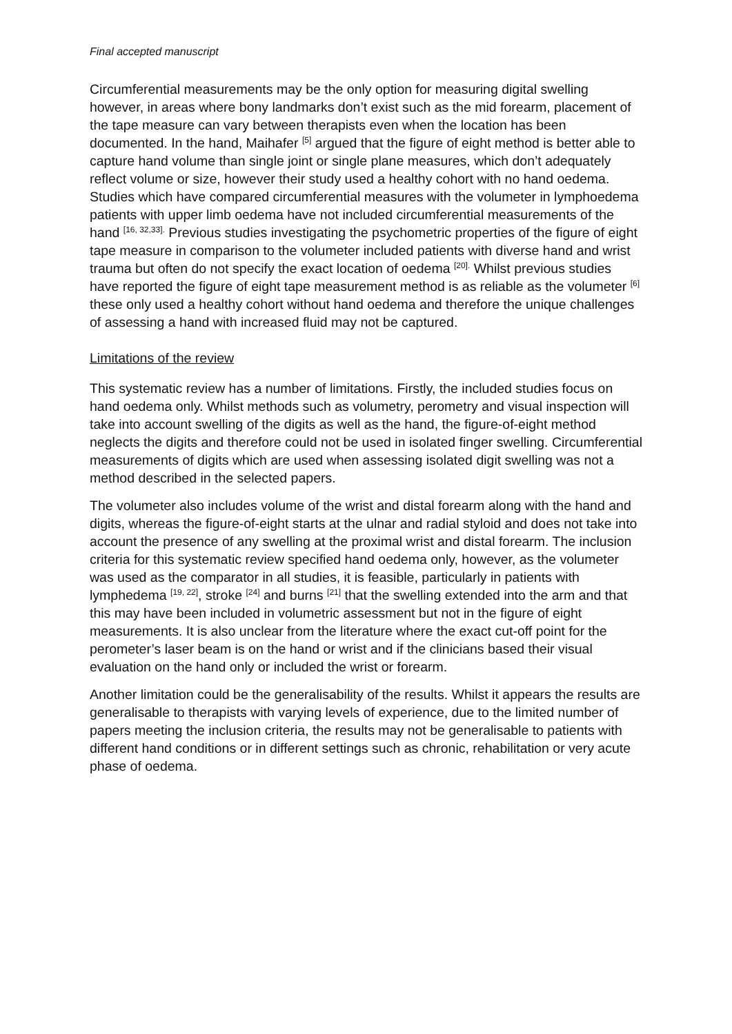Final accepted manuscript
Circumferential measurements may be the only option for measuring digital swelling however, in areas where bony landmarks don’t exist such as the mid forearm, placement of the tape measure can vary between therapists even when the location has been documented. In the hand, Maihafer <sup>[5]</sup> argued that the figure of eight method is better able to capture hand volume than single joint or single plane measures, which don’t adequately reflect volume or size, however their study used a healthy cohort with no hand oedema. Studies which have compared circumferential measures with the volumeter in lymphoedema patients with upper limb oedema have not included circumferential measurements of the hand <sup>[16, 32,33].</sup> Previous studies investigating the psychometric properties of the figure of eight tape measure in comparison to the volumeter included patients with diverse hand and wrist trauma but often do not specify the exact location of oedema <sup>[20].</sup> Whilst previous studies have reported the figure of eight tape measurement method is as reliable as the volumeter <sup>[6]</sup> these only used a healthy cohort without hand oedema and therefore the unique challenges of assessing a hand with increased fluid may not be captured.
Limitations of the review
This systematic review has a number of limitations. Firstly, the included studies focus on hand oedema only. Whilst methods such as volumetry, perometry and visual inspection will take into account swelling of the digits as well as the hand, the figure-of-eight method neglects the digits and therefore could not be used in isolated finger swelling. Circumferential measurements of digits which are used when assessing isolated digit swelling was not a method described in the selected papers.
The volumeter also includes volume of the wrist and distal forearm along with the hand and digits, whereas the figure-of-eight starts at the ulnar and radial styloid and does not take into account the presence of any swelling at the proximal wrist and distal forearm. The inclusion criteria for this systematic review specified hand oedema only, however, as the volumeter was used as the comparator in all studies, it is feasible, particularly in patients with lymphedema <sup>[19, 22]</sup>, stroke <sup>[24]</sup> and burns <sup>[21]</sup> that the swelling extended into the arm and that this may have been included in volumetric assessment but not in the figure of eight measurements. It is also unclear from the literature where the exact cut-off point for the perometer’s laser beam is on the hand or wrist and if the clinicians based their visual evaluation on the hand only or included the wrist or forearm.
Another limitation could be the generalisability of the results. Whilst it appears the results are generalisable to therapists with varying levels of experience, due to the limited number of papers meeting the inclusion criteria, the results may not be generalisable to patients with different hand conditions or in different settings such as chronic, rehabilitation or very acute phase of oedema.